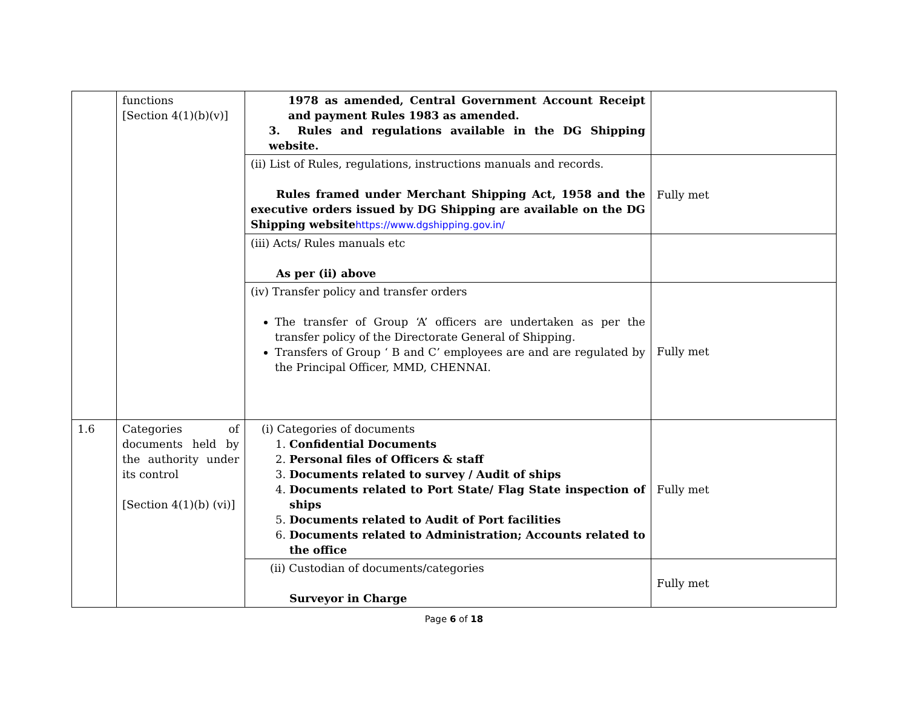| | functions [Section 4(1)(b)(v)] | 1978 as amended, Central Government Account Receipt and payment Rules 1983 as amended. 3. Rules and regulations available in the DG Shipping website. | |
| | | (ii) List of Rules, regulations, instructions manuals and records. Rules framed under Merchant Shipping Act, 1958 and the executive orders issued by DG Shipping are available on the DG Shipping website https://www.dgshipping.gov.in/ | Fully met |
| | | (iii) Acts/ Rules manuals etc As per (ii) above | |
| | | (iv) Transfer policy and transfer orders The transfer of Group ‘A’ officers are undertaken as per the transfer policy of the Directorate General of Shipping. Transfers of Group ‘ B and C’ employees are and are regulated by the Principal Officer, MMD, CHENNAI. | Fully met |
| 1.6 | Categories of documents held by the authority under its control [Section 4(1)(b) (vi)] | (i) Categories of documents 1. Confidential Documents 2. Personal files of Officers & staff 3. Documents related to survey / Audit of ships 4. Documents related to Port State/ Flag State inspection of ships 5. Documents related to Audit of Port facilities 6. Documents related to Administration; Accounts related to the office | Fully met |
| | | (ii) Custodian of documents/categories Surveyor in Charge | Fully met |
Page 6 of 18